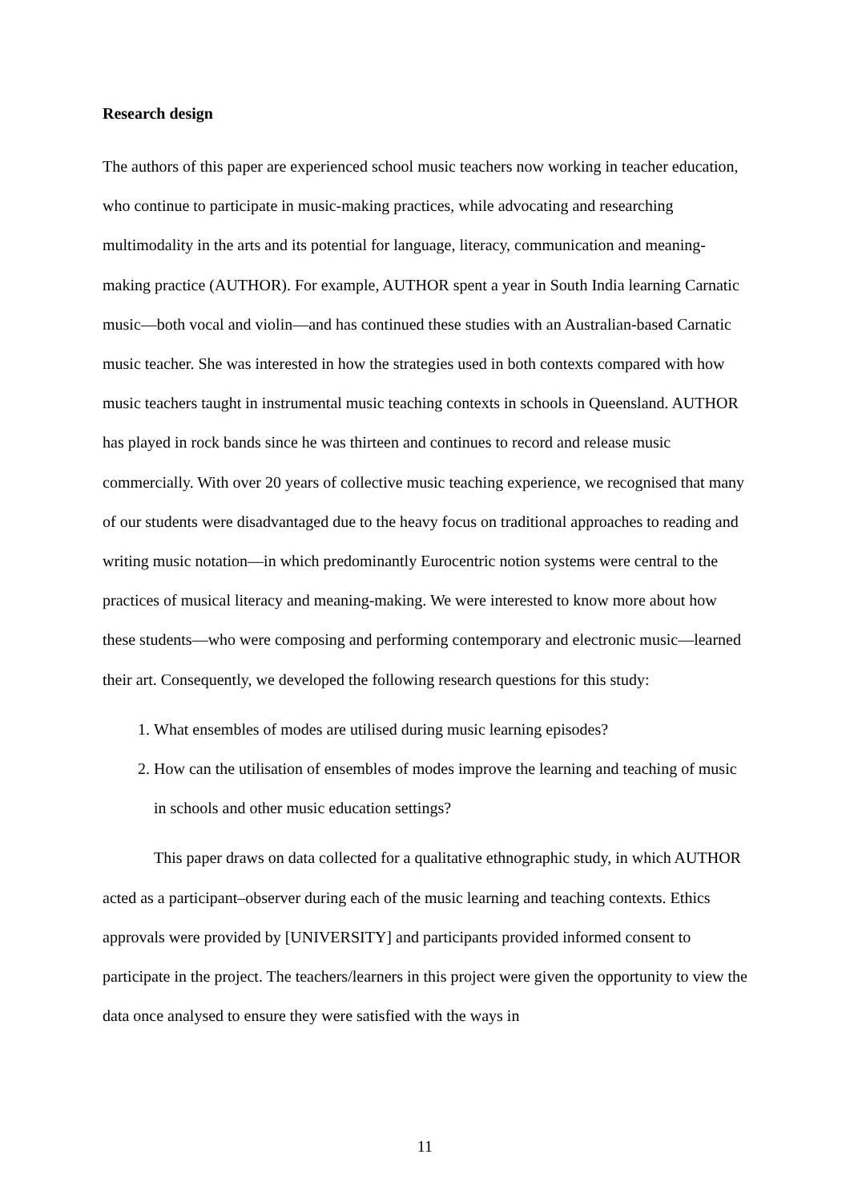Research design
The authors of this paper are experienced school music teachers now working in teacher education, who continue to participate in music-making practices, while advocating and researching multimodality in the arts and its potential for language, literacy, communication and meaning-making practice (AUTHOR). For example, AUTHOR spent a year in South India learning Carnatic music—both vocal and violin—and has continued these studies with an Australian-based Carnatic music teacher. She was interested in how the strategies used in both contexts compared with how music teachers taught in instrumental music teaching contexts in schools in Queensland. AUTHOR has played in rock bands since he was thirteen and continues to record and release music commercially. With over 20 years of collective music teaching experience, we recognised that many of our students were disadvantaged due to the heavy focus on traditional approaches to reading and writing music notation—in which predominantly Eurocentric notion systems were central to the practices of musical literacy and meaning-making. We were interested to know more about how these students—who were composing and performing contemporary and electronic music—learned their art. Consequently, we developed the following research questions for this study:
1. What ensembles of modes are utilised during music learning episodes?
2. How can the utilisation of ensembles of modes improve the learning and teaching of music in schools and other music education settings?
This paper draws on data collected for a qualitative ethnographic study, in which AUTHOR acted as a participant–observer during each of the music learning and teaching contexts. Ethics approvals were provided by [UNIVERSITY] and participants provided informed consent to participate in the project. The teachers/learners in this project were given the opportunity to view the data once analysed to ensure they were satisfied with the ways in
11